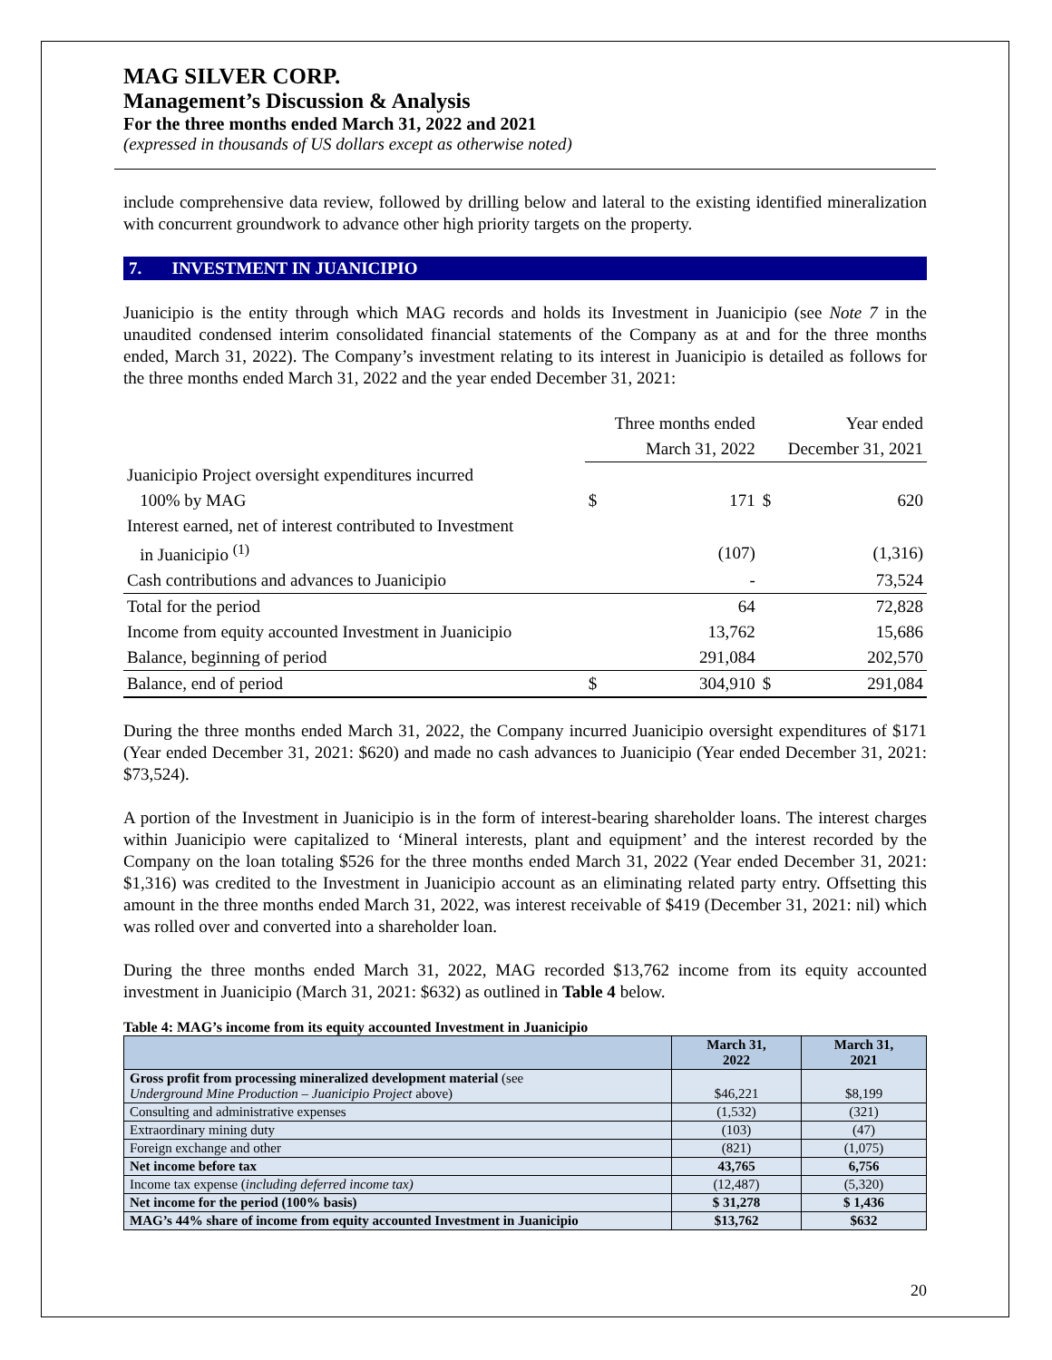MAG SILVER CORP.
Management’s Discussion & Analysis
For the three months ended March 31, 2022 and 2021
(expressed in thousands of US dollars except as otherwise noted)
include comprehensive data review, followed by drilling below and lateral to the existing identified mineralization with concurrent groundwork to advance other high priority targets on the property.
7. INVESTMENT IN JUANICIPIO
Juanicipio is the entity through which MAG records and holds its Investment in Juanicipio (see Note 7 in the unaudited condensed interim consolidated financial statements of the Company as at and for the three months ended, March 31, 2022). The Company’s investment relating to its interest in Juanicipio is detailed as follows for the three months ended March 31, 2022 and the year ended December 31, 2021:
| | Three months ended | | Year ended | |
| | March 31, 2022 | | December 31, 2021 | |
| Juanicipio Project oversight expenditures incurred | | | | |
| 100% by MAG | $ | 171 | $ | 620 |
| Interest earned, net of interest contributed to Investment | | | | |
| in Juanicipio <sup>(1)</sup> | | (107) | | (1,316) |
| Cash contributions and advances to Juanicipio | | - | | 73,524 |
| Total for the period | | 64 | | 72,828 |
| Income from equity accounted Investment in Juanicipio | | 13,762 | | 15,686 |
| Balance, beginning of period | | 291,084 | | 202,570 |
| Balance, end of period | $ | 304,910 | $ | 291,084 |
During the three months ended March 31, 2022, the Company incurred Juanicipio oversight expenditures of $171 (Year ended December 31, 2021: $620) and made no cash advances to Juanicipio (Year ended December 31, 2021: $73,524).
A portion of the Investment in Juanicipio is in the form of interest-bearing shareholder loans. The interest charges within Juanicipio were capitalized to ‘Mineral interests, plant and equipment’ and the interest recorded by the Company on the loan totaling $526 for the three months ended March 31, 2022 (Year ended December 31, 2021: $1,316) was credited to the Investment in Juanicipio account as an eliminating related party entry. Offsetting this amount in the three months ended March 31, 2022, was interest receivable of $419 (December 31, 2021: nil) which was rolled over and converted into a shareholder loan.
During the three months ended March 31, 2022, MAG recorded $13,762 income from its equity accounted investment in Juanicipio (March 31, 2021: $632) as outlined in Table 4 below.
Table 4: MAG’s income from its equity accounted Investment in Juanicipio
| | March 31, 2022 | March 31, 2021 |
| --- | --- | --- |
| Gross profit from processing mineralized development material (see Underground Mine Production – Juanicipio Project above) | $46,221 | $8,199 |
| Consulting and administrative expenses | (1,532) | (321) |
| Extraordinary mining duty | (103) | (47) |
| Foreign exchange and other | (821) | (1,075) |
| Net income before tax | 43,765 | 6,756 |
| Income tax expense ( including deferred income tax) | (12,487) | (5,320) |
| Net income for the period (100% basis) | $ 31,278 | $ 1,436 |
| MAG’s 44% share of income from equity accounted Investment in Juanicipio | $13,762 | $632 |
20